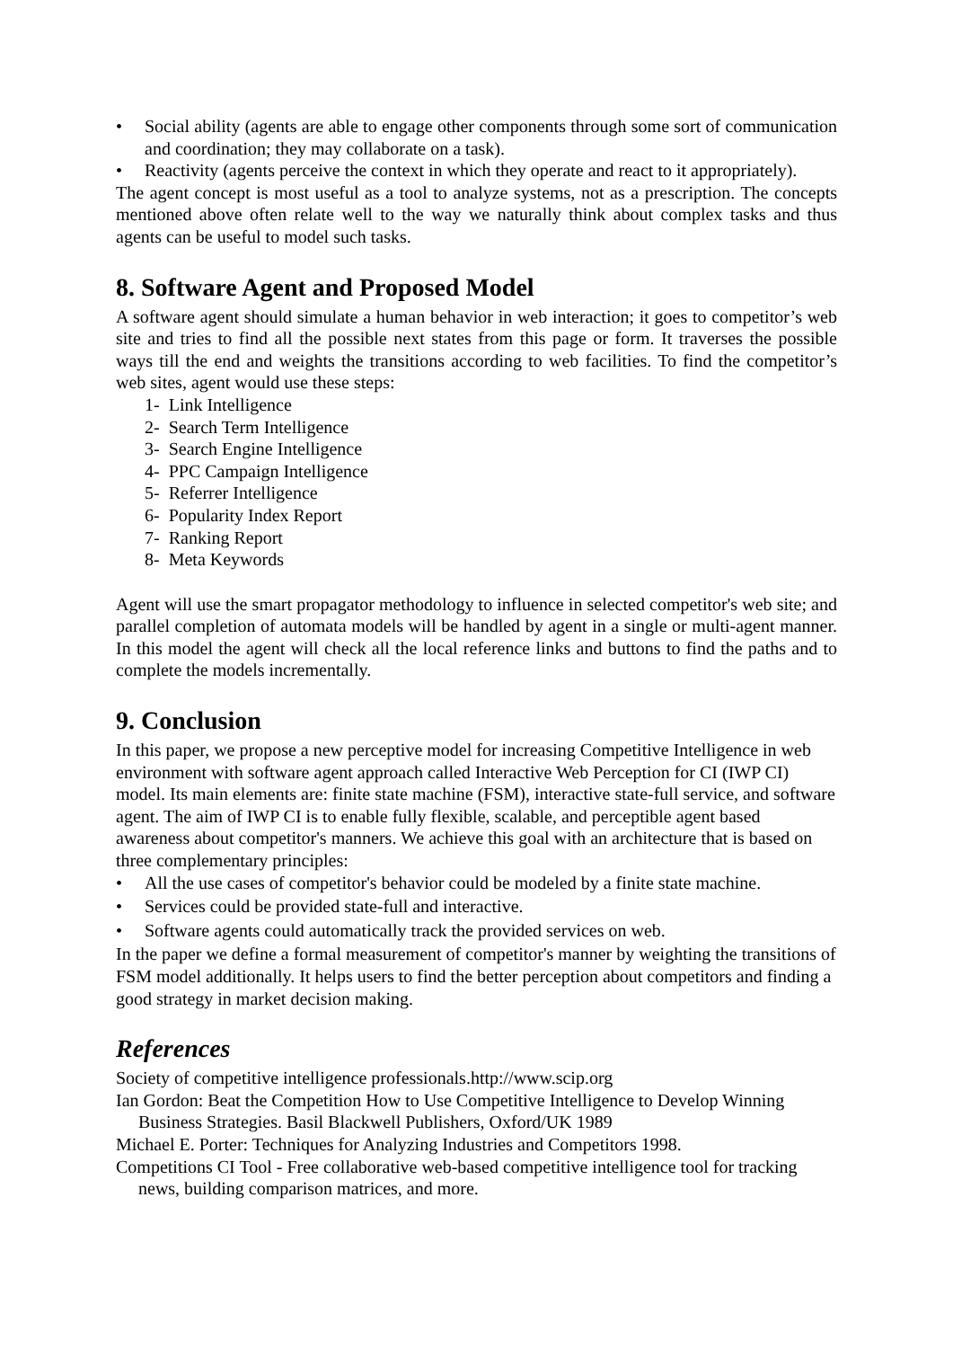• Social ability (agents are able to engage other components through some sort of communication and coordination; they may collaborate on a task).
• Reactivity (agents perceive the context in which they operate and react to it appropriately).
The agent concept is most useful as a tool to analyze systems, not as a prescription. The concepts mentioned above often relate well to the way we naturally think about complex tasks and thus agents can be useful to model such tasks.
8. Software Agent and Proposed Model
A software agent should simulate a human behavior in web interaction; it goes to competitor’s web site and tries to find all the possible next states from this page or form. It traverses the possible ways till the end and weights the transitions according to web facilities. To find the competitor’s web sites, agent would use these steps:
1- Link Intelligence
2- Search Term Intelligence
3- Search Engine Intelligence
4- PPC Campaign Intelligence
5- Referrer Intelligence
6- Popularity Index Report
7- Ranking Report
8- Meta Keywords
Agent will use the smart propagator methodology to influence in selected competitor's web site; and parallel completion of automata models will be handled by agent in a single or multi-agent manner. In this model the agent will check all the local reference links and buttons to find the paths and to complete the models incrementally.
9. Conclusion
In this paper, we propose a new perceptive model for increasing Competitive Intelligence in web environment with software agent approach called Interactive Web Perception for CI (IWP CI) model. Its main elements are: finite state machine (FSM), interactive state-full service, and software agent. The aim of IWP CI is to enable fully flexible, scalable, and perceptible agent based awareness about competitor's manners. We achieve this goal with an architecture that is based on three complementary principles:
• All the use cases of competitor's behavior could be modeled by a finite state machine.
• Services could be provided state-full and interactive.
• Software agents could automatically track the provided services on web.
In the paper we define a formal measurement of competitor's manner by weighting the transitions of FSM model additionally. It helps users to find the better perception about competitors and finding a good strategy in market decision making.
References
Society of competitive intelligence professionals.http://www.scip.org
Ian Gordon: Beat the Competition How to Use Competitive Intelligence to Develop Winning Business Strategies. Basil Blackwell Publishers, Oxford/UK 1989
Michael E. Porter: Techniques for Analyzing Industries and Competitors 1998.
Competitions CI Tool - Free collaborative web-based competitive intelligence tool for tracking news, building comparison matrices, and more.